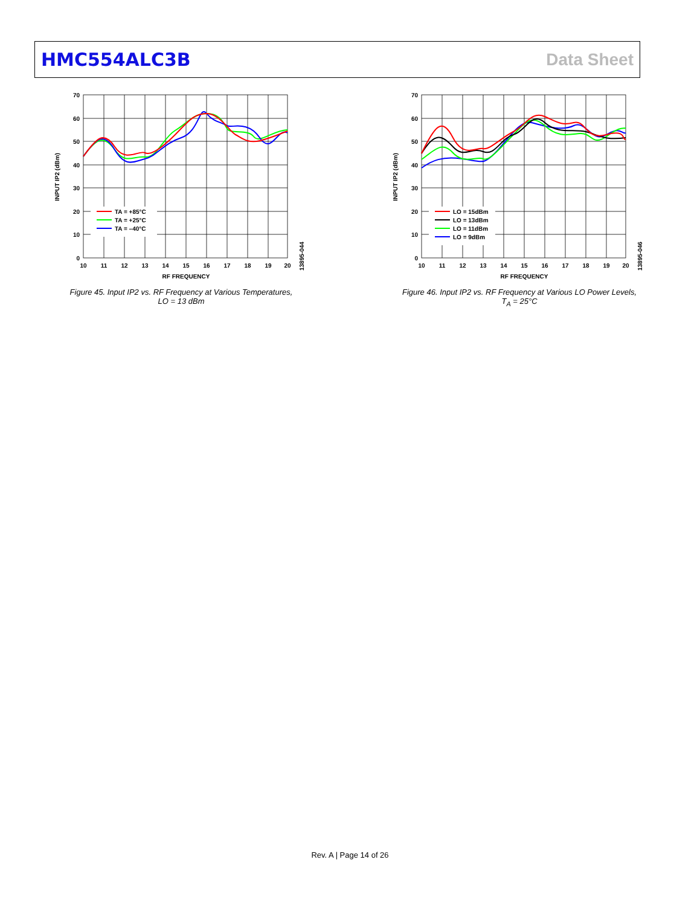HMC554ALC3B Data Sheet
TA = +85°C
TA = +25°C
TA = –40°C
70
60
50
40
30
20
10
0
10
11
12
13
14
15
16
17
18
19
20
RF FREQUENCY
INPUT IP2 (dBm)
13895-044
Figure 45. Input IP2 vs. RF Frequency at Various Temperatures,
LO = 13 dBm
LO = 15dBm
LO = 13dBm
LO = 11dBm
LO = 9dBm
70
60
50
40
30
20
10
0
10
11
12
13
14
15
16
17
18
19
20
RF FREQUENCY
INPUT IP2 (dBm)
13895-046
Figure 46. Input IP2 vs. RF Frequency at Various LO Power Levels,
T<sub>A</sub> = 25°C
Rev. A | Page 14 of 26